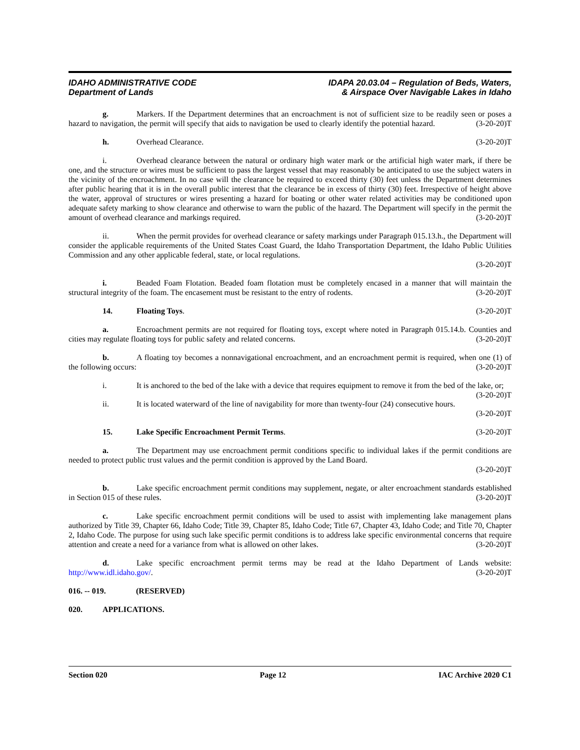IDAHO ADMINISTRATIVE CODE
Department of Lands
IDAPA 20.03.04 – Regulation of Beds, Waters,
& Airspace Over Navigable Lakes in Idaho
g. Markers. If the Department determines that an encroachment is not of sufficient size to be readily seen or poses a hazard to navigation, the permit will specify that aids to navigation be used to clearly identify the potential hazard. (3-20-20)T
h. Overhead Clearance. (3-20-20)T
i. Overhead clearance between the natural or ordinary high water mark or the artificial high water mark, if there be one, and the structure or wires must be sufficient to pass the largest vessel that may reasonably be anticipated to use the subject waters in the vicinity of the encroachment. In no case will the clearance be required to exceed thirty (30) feet unless the Department determines after public hearing that it is in the overall public interest that the clearance be in excess of thirty (30) feet. Irrespective of height above the water, approval of structures or wires presenting a hazard for boating or other water related activities may be conditioned upon adequate safety marking to show clearance and otherwise to warn the public of the hazard. The Department will specify in the permit the amount of overhead clearance and markings required. (3-20-20)T
ii. When the permit provides for overhead clearance or safety markings under Paragraph 015.13.h., the Department will consider the applicable requirements of the United States Coast Guard, the Idaho Transportation Department, the Idaho Public Utilities Commission and any other applicable federal, state, or local regulations.
(3-20-20)T
i. Beaded Foam Flotation. Beaded foam flotation must be completely encased in a manner that will maintain the structural integrity of the foam. The encasement must be resistant to the entry of rodents. (3-20-20)T
14. Floating Toys. (3-20-20)T
a. Encroachment permits are not required for floating toys, except where noted in Paragraph 015.14.b. Counties and cities may regulate floating toys for public safety and related concerns. (3-20-20)T
b. A floating toy becomes a nonnavigational encroachment, and an encroachment permit is required, when one (1) of the following occurs: (3-20-20)T
i. It is anchored to the bed of the lake with a device that requires equipment to remove it from the bed of the lake, or; (3-20-20)T
ii. It is located waterward of the line of navigability for more than twenty-four (24) consecutive hours.
(3-20-20)T
15. Lake Specific Encroachment Permit Terms. (3-20-20)T
a. The Department may use encroachment permit conditions specific to individual lakes if the permit conditions are needed to protect public trust values and the permit condition is approved by the Land Board.
(3-20-20)T
b. Lake specific encroachment permit conditions may supplement, negate, or alter encroachment standards established in Section 015 of these rules. (3-20-20)T
c. Lake specific encroachment permit conditions will be used to assist with implementing lake management plans authorized by Title 39, Chapter 66, Idaho Code; Title 39, Chapter 85, Idaho Code; Title 67, Chapter 43, Idaho Code; and Title 70, Chapter 2, Idaho Code. The purpose for using such lake specific permit conditions is to address lake specific environmental concerns that require attention and create a need for a variance from what is allowed on other lakes. (3-20-20)T
d. Lake specific encroachment permit terms may be read at the Idaho Department of Lands website: http://www.idl.idaho.gov/. (3-20-20)T
016. -- 019. (RESERVED)
020. APPLICATIONS.
Section 020 Page 12 IAC Archive 2020 C1